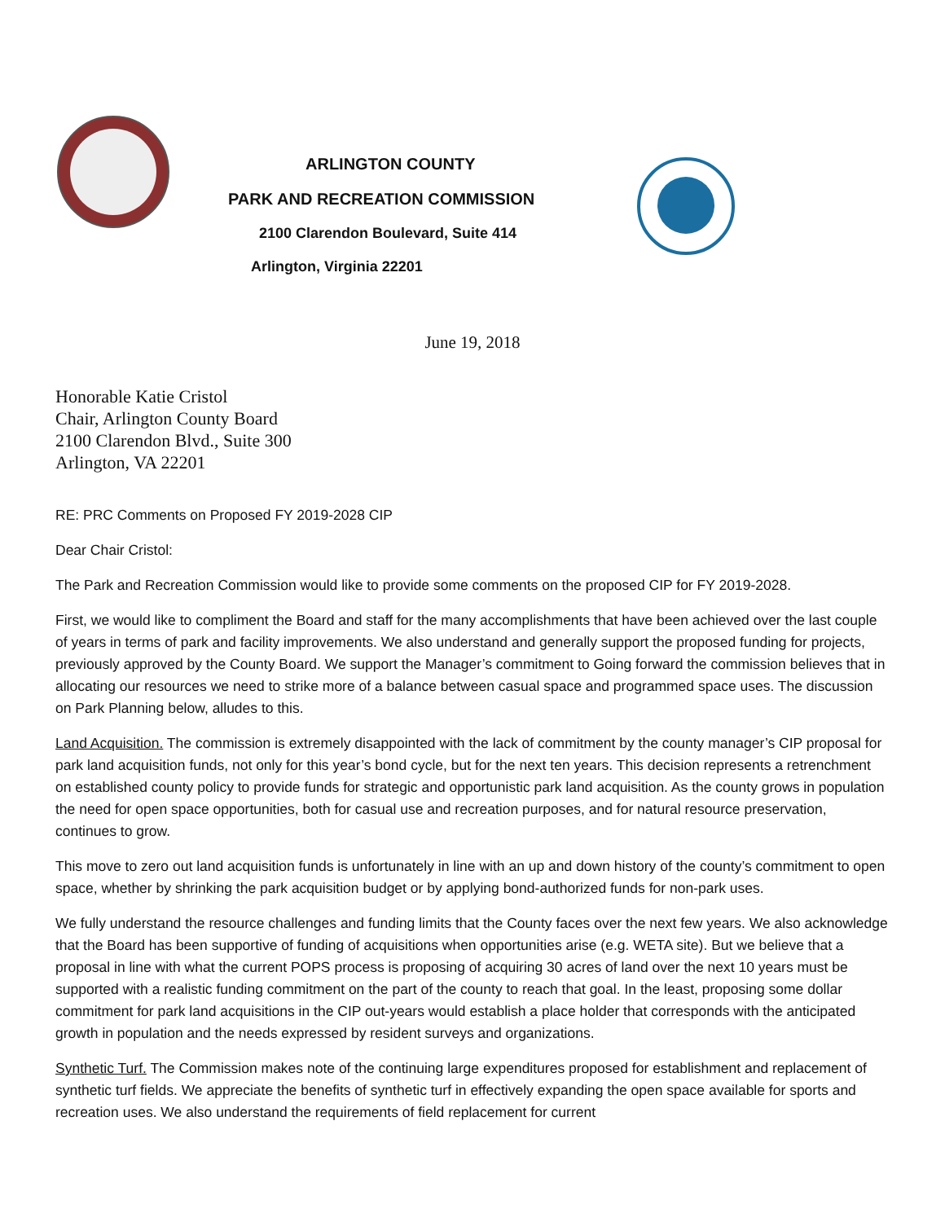ARLINGTON COUNTY
PARK AND RECREATION COMMISSION
2100 Clarendon Boulevard, Suite 414
Arlington, Virginia 22201
June 19, 2018
Honorable Katie Cristol
Chair, Arlington County Board
2100 Clarendon Blvd., Suite 300
Arlington, VA 22201
RE: PRC Comments on Proposed FY 2019-2028 CIP
Dear Chair Cristol:
The Park and Recreation Commission would like to provide some comments on the proposed CIP for FY 2019-2028.
First, we would like to compliment the Board and staff for the many accomplishments that have been achieved over the last couple of years in terms of park and facility improvements. We also understand and generally support the proposed funding for projects, previously approved by the County Board. We support the Manager’s commitment to Going forward the commission believes that in allocating our resources we need to strike more of a balance between casual space and programmed space uses. The discussion on Park Planning below, alludes to this.
Land Acquisition. The commission is extremely disappointed with the lack of commitment by the county manager’s CIP proposal for park land acquisition funds, not only for this year’s bond cycle, but for the next ten years. This decision represents a retrenchment on established county policy to provide funds for strategic and opportunistic park land acquisition. As the county grows in population the need for open space opportunities, both for casual use and recreation purposes, and for natural resource preservation, continues to grow.
This move to zero out land acquisition funds is unfortunately in line with an up and down history of the county’s commitment to open space, whether by shrinking the park acquisition budget or by applying bond-authorized funds for non-park uses.
We fully understand the resource challenges and funding limits that the County faces over the next few years. We also acknowledge that the Board has been supportive of funding of acquisitions when opportunities arise (e.g. WETA site). But we believe that a proposal in line with what the current POPS process is proposing of acquiring 30 acres of land over the next 10 years must be supported with a realistic funding commitment on the part of the county to reach that goal. In the least, proposing some dollar commitment for park land acquisitions in the CIP out-years would establish a place holder that corresponds with the anticipated growth in population and the needs expressed by resident surveys and organizations.
Synthetic Turf. The Commission makes note of the continuing large expenditures proposed for establishment and replacement of synthetic turf fields. We appreciate the benefits of synthetic turf in effectively expanding the open space available for sports and recreation uses. We also understand the requirements of field replacement for current